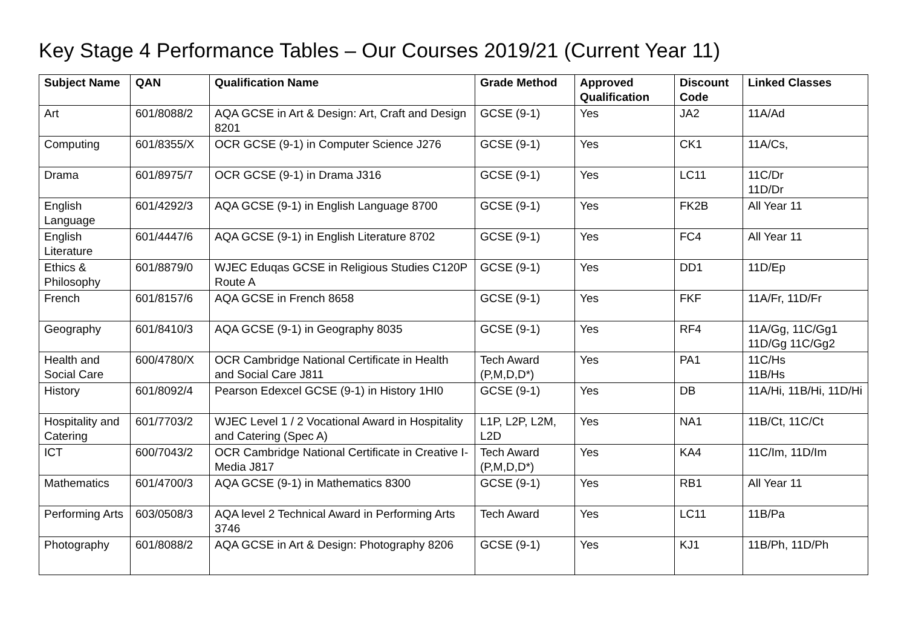Key Stage 4 Performance Tables – Our Courses 2019/21 (Current Year 11)
| Subject Name | QAN | Qualification Name | Grade Method | Approved Qualification | Discount Code | Linked Classes |
| --- | --- | --- | --- | --- | --- | --- |
| Art | 601/8088/2 | AQA GCSE in Art & Design: Art, Craft and Design 8201 | GCSE (9-1) | Yes | JA2 | 11A/Ad |
| Computing | 601/8355/X | OCR GCSE (9-1) in Computer Science J276 | GCSE (9-1) | Yes | CK1 | 11A/Cs, |
| Drama | 601/8975/7 | OCR GCSE (9-1) in Drama J316 | GCSE (9-1) | Yes | LC11 | 11C/Dr 11D/Dr |
| English Language | 601/4292/3 | AQA GCSE (9-1) in English Language 8700 | GCSE (9-1) | Yes | FK2B | All Year 11 |
| English Literature | 601/4447/6 | AQA GCSE (9-1) in English Literature 8702 | GCSE (9-1) | Yes | FC4 | All Year 11 |
| Ethics & Philosophy | 601/8879/0 | WJEC Eduqas GCSE in Religious Studies C120P Route A | GCSE (9-1) | Yes | DD1 | 11D/Ep |
| French | 601/8157/6 | AQA GCSE in French 8658 | GCSE (9-1) | Yes | FKF | 11A/Fr, 11D/Fr |
| Geography | 601/8410/3 | AQA GCSE (9-1) in Geography 8035 | GCSE (9-1) | Yes | RF4 | 11A/Gg, 11C/Gg1 11D/Gg 11C/Gg2 |
| Health and Social Care | 600/4780/X | OCR Cambridge National Certificate in Health and Social Care J811 | Tech Award (P,M,D,D*) | Yes | PA1 | 11C/Hs 11B/Hs |
| History | 601/8092/4 | Pearson Edexcel GCSE (9-1) in History 1HI0 | GCSE (9-1) | Yes | DB | 11A/Hi, 11B/Hi, 11D/Hi |
| Hospitality and Catering | 601/7703/2 | WJEC Level 1 / 2 Vocational Award in Hospitality and Catering (Spec A) | L1P, L2P, L2M, L2D | Yes | NA1 | 11B/Ct, 11C/Ct |
| ICT | 600/7043/2 | OCR Cambridge National Certificate in Creative I-Media J817 | Tech Award (P,M,D,D*) | Yes | KA4 | 11C/Im, 11D/Im |
| Mathematics | 601/4700/3 | AQA GCSE (9-1) in Mathematics 8300 | GCSE (9-1) | Yes | RB1 | All Year 11 |
| Performing Arts | 603/0508/3 | AQA level 2 Technical Award in Performing Arts 3746 | Tech Award | Yes | LC11 | 11B/Pa |
| Photography | 601/8088/2 | AQA GCSE in Art & Design: Photography 8206 | GCSE (9-1) | Yes | KJ1 | 11B/Ph, 11D/Ph |